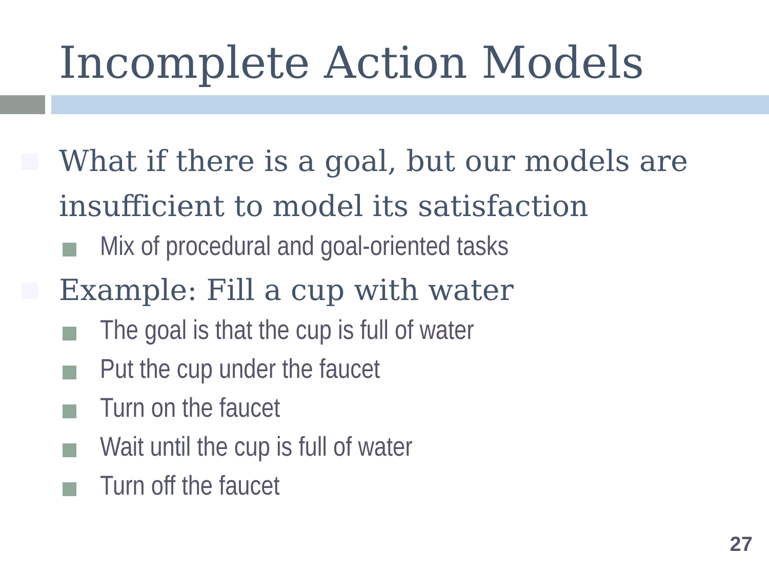Incomplete Action Models
What if there is a goal, but our models are insufficient to model its satisfaction
Mix of procedural and goal-oriented tasks
Example: Fill a cup with water
The goal is that the cup is full of water
Put the cup under the faucet
Turn on the faucet
Wait until the cup is full of water
Turn off the faucet
27